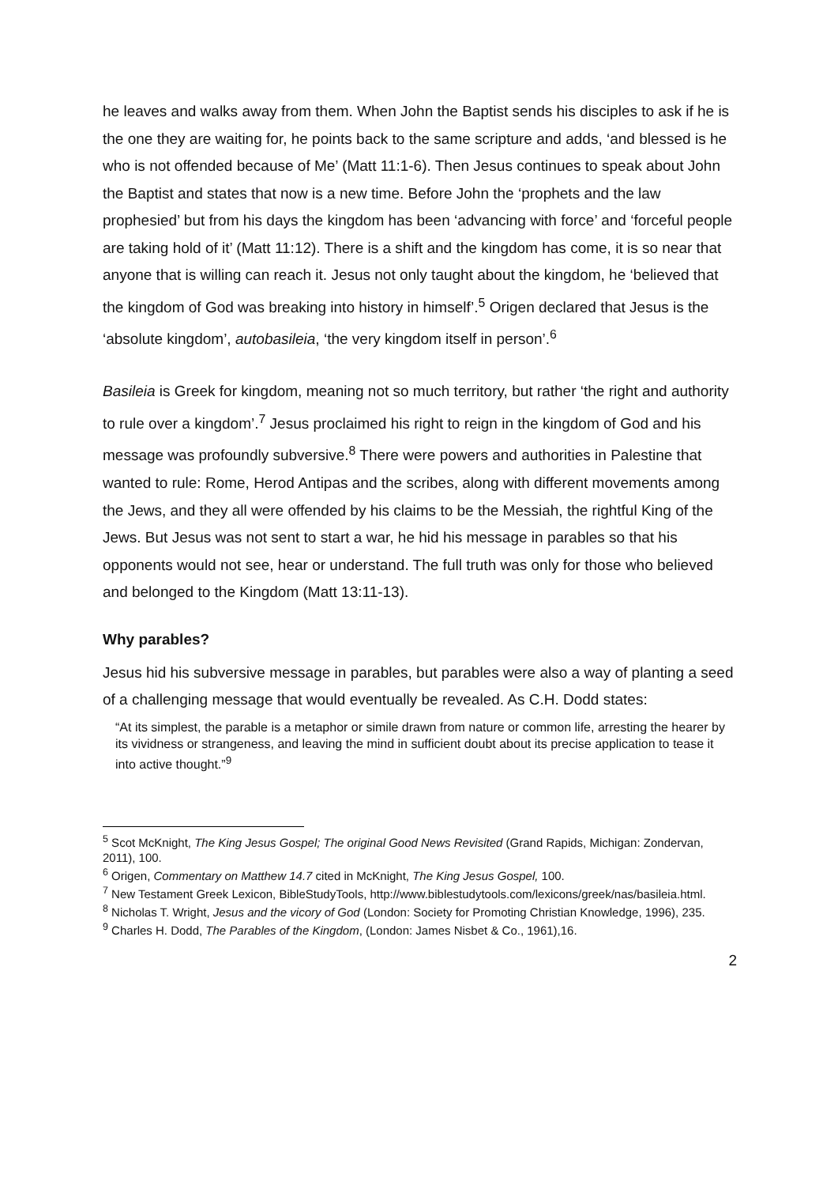he leaves and walks away from them. When John the Baptist sends his disciples to ask if he is the one they are waiting for, he points back to the same scripture and adds, ‘and blessed is he who is not offended because of Me’ (Matt 11:1-6). Then Jesus continues to speak about John the Baptist and states that now is a new time. Before John the ‘prophets and the law prophesied’ but from his days the kingdom has been ‘advancing with force’ and ‘forceful people are taking hold of it’ (Matt 11:12). There is a shift and the kingdom has come, it is so near that anyone that is willing can reach it. Jesus not only taught about the kingdom, he ‘believed that the kingdom of God was breaking into history in himself’.<sup>5</sup> Origen declared that Jesus is the ‘absolute kingdom’, autobasileia, ‘the very kingdom itself in person’.<sup>6</sup>
Basileia is Greek for kingdom, meaning not so much territory, but rather ‘the right and authority to rule over a kingdom’.<sup>7</sup> Jesus proclaimed his right to reign in the kingdom of God and his message was profoundly subversive.<sup>8</sup> There were powers and authorities in Palestine that wanted to rule: Rome, Herod Antipas and the scribes, along with different movements among the Jews, and they all were offended by his claims to be the Messiah, the rightful King of the Jews. But Jesus was not sent to start a war, he hid his message in parables so that his opponents would not see, hear or understand. The full truth was only for those who believed and belonged to the Kingdom (Matt 13:11-13).
Why parables?
Jesus hid his subversive message in parables, but parables were also a way of planting a seed of a challenging message that would eventually be revealed. As C.H. Dodd states:
“At its simplest, the parable is a metaphor or simile drawn from nature or common life, arresting the hearer by its vividness or strangeness, and leaving the mind in sufficient doubt about its precise application to tease it into active thought.”<sup>9</sup>
<sup>5</sup> Scot McKnight, The King Jesus Gospel; The original Good News Revisited (Grand Rapids, Michigan: Zondervan, 2011), 100.
<sup>6</sup> Origen, Commentary on Matthew 14.7 cited in McKnight, The King Jesus Gospel, 100.
<sup>7</sup> New Testament Greek Lexicon, BibleStudyTools, http://www.biblestudytools.com/lexicons/greek/nas/basileia.html.
<sup>8</sup> Nicholas T. Wright, Jesus and the vicory of God (London: Society for Promoting Christian Knowledge, 1996), 235.
<sup>9</sup> Charles H. Dodd, The Parables of the Kingdom, (London: James Nisbet & Co., 1961),16.
2